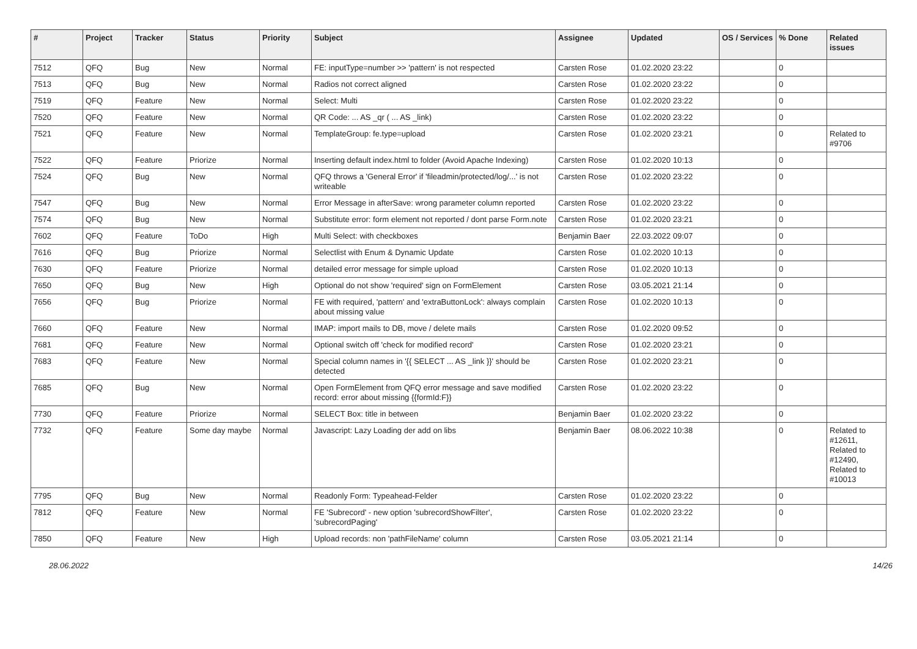| # | Project | Tracker | Status | Priority | Subject | Assignee | Updated | OS / Services | % Done | Related issues |
| --- | --- | --- | --- | --- | --- | --- | --- | --- | --- | --- |
| 7512 | QFQ | Bug | New | Normal | FE: inputType=number >> 'pattern' is not respected | Carsten Rose | 01.02.2020 23:22 | | 0 | |
| 7513 | QFQ | Bug | New | Normal | Radios not correct aligned | Carsten Rose | 01.02.2020 23:22 | | 0 | |
| 7519 | QFQ | Feature | New | Normal | Select: Multi | Carsten Rose | 01.02.2020 23:22 | | 0 | |
| 7520 | QFQ | Feature | New | Normal | QR Code: ... AS _qr ( ... AS _link) | Carsten Rose | 01.02.2020 23:22 | | 0 | |
| 7521 | QFQ | Feature | New | Normal | TemplateGroup: fe.type=upload | Carsten Rose | 01.02.2020 23:21 | | 0 | Related to #9706 |
| 7522 | QFQ | Feature | Priorize | Normal | Inserting default index.html to folder (Avoid Apache Indexing) | Carsten Rose | 01.02.2020 10:13 | | 0 | |
| 7524 | QFQ | Bug | New | Normal | QFQ throws a 'General Error' if 'fileadmin/protected/log/...' is not writeable | Carsten Rose | 01.02.2020 23:22 | | 0 | |
| 7547 | QFQ | Bug | New | Normal | Error Message in afterSave: wrong parameter column reported | Carsten Rose | 01.02.2020 23:22 | | 0 | |
| 7574 | QFQ | Bug | New | Normal | Substitute error: form element not reported / dont parse Form.note | Carsten Rose | 01.02.2020 23:21 | | 0 | |
| 7602 | QFQ | Feature | ToDo | High | Multi Select: with checkboxes | Benjamin Baer | 22.03.2022 09:07 | | 0 | |
| 7616 | QFQ | Bug | Priorize | Normal | Selectlist with Enum & Dynamic Update | Carsten Rose | 01.02.2020 10:13 | | 0 | |
| 7630 | QFQ | Feature | Priorize | Normal | detailed error message for simple upload | Carsten Rose | 01.02.2020 10:13 | | 0 | |
| 7650 | QFQ | Bug | New | High | Optional do not show 'required' sign on FormElement | Carsten Rose | 03.05.2021 21:14 | | 0 | |
| 7656 | QFQ | Bug | Priorize | Normal | FE with required, 'pattern' and 'extraButtonLock': always complain about missing value | Carsten Rose | 01.02.2020 10:13 | | 0 | |
| 7660 | QFQ | Feature | New | Normal | IMAP: import mails to DB, move / delete mails | Carsten Rose | 01.02.2020 09:52 | | 0 | |
| 7681 | QFQ | Feature | New | Normal | Optional switch off 'check for modified record' | Carsten Rose | 01.02.2020 23:21 | | 0 | |
| 7683 | QFQ | Feature | New | Normal | Special column names in '{{ SELECT ... AS _link }}' should be detected | Carsten Rose | 01.02.2020 23:21 | | 0 | |
| 7685 | QFQ | Bug | New | Normal | Open FormElement from QFQ error message and save modified record: error about missing {{formId:F}} | Carsten Rose | 01.02.2020 23:22 | | 0 | |
| 7730 | QFQ | Feature | Priorize | Normal | SELECT Box: title in between | Benjamin Baer | 01.02.2020 23:22 | | 0 | |
| 7732 | QFQ | Feature | Some day maybe | Normal | Javascript: Lazy Loading der add on libs | Benjamin Baer | 08.06.2022 10:38 | | 0 | Related to #12611, Related to #12490, Related to #10013 |
| 7795 | QFQ | Bug | New | Normal | Readonly Form: Typeahead-Felder | Carsten Rose | 01.02.2020 23:22 | | 0 | |
| 7812 | QFQ | Feature | New | Normal | FE 'Subrecord' - new option 'subrecordShowFilter', 'subrecordPaging' | Carsten Rose | 01.02.2020 23:22 | | 0 | |
| 7850 | QFQ | Feature | New | High | Upload records: non 'pathFileName' column | Carsten Rose | 03.05.2021 21:14 | | 0 | |
28.06.2022 14/26